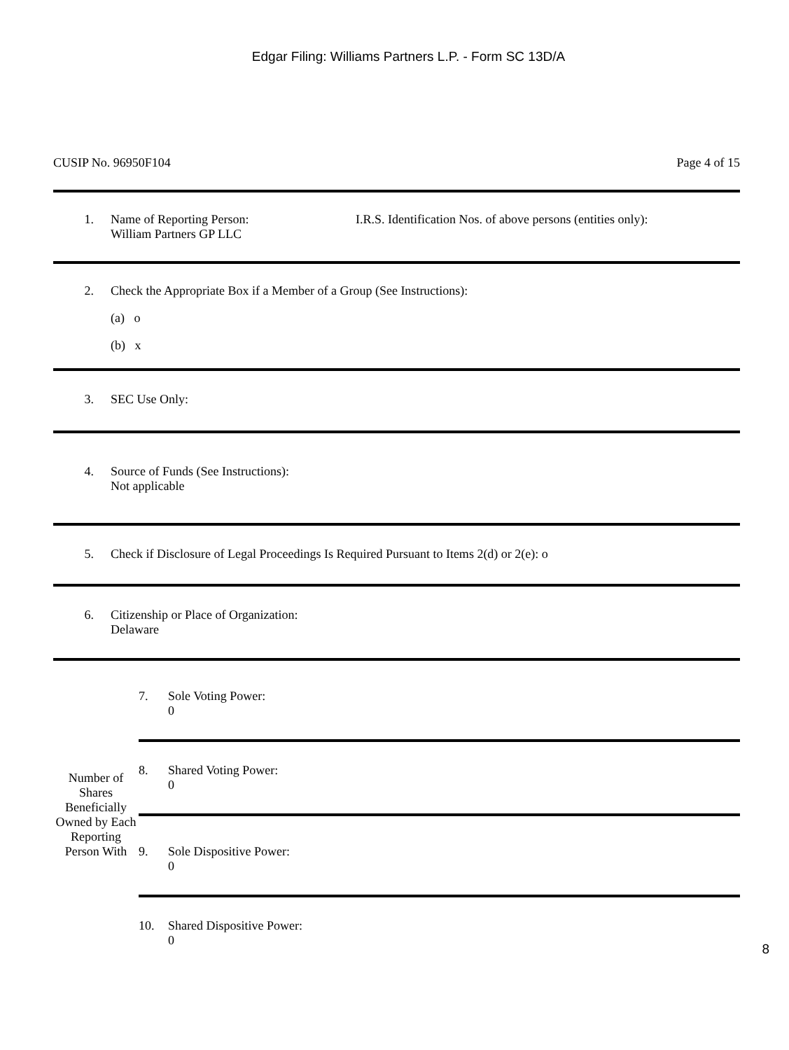Edgar Filing: Williams Partners L.P. - Form SC 13D/A
CUSIP No. 96950F104 Page 4 of 15
| / 1. / Name of Reporting Person: William Partners GP LLC / I.R.S. Identification Nos. of above persons (entities only): / |
| / 2. / Check the Appropriate Box if a Member of a Group (See Instructions): (a) o (b) x / |
| / 3. / SEC Use Only: / |
| / 4. / Source of Funds (See Instructions): Not applicable / |
| / 5. / Check if Disclosure of Legal Proceedings Is Required Pursuant to Items 2(d) or 2(e): o / |
| / 6. / Citizenship or Place of Organization: Delaware / |
| Number of Shares Beneficially Owned by Each Reporting Person With | 7. Sole Voting Power: 0 |
| | 8. Shared Voting Power: 0 |
| | 9. Sole Dispositive Power: 0 |
| | 10. Shared Dispositive Power: 0 |
8